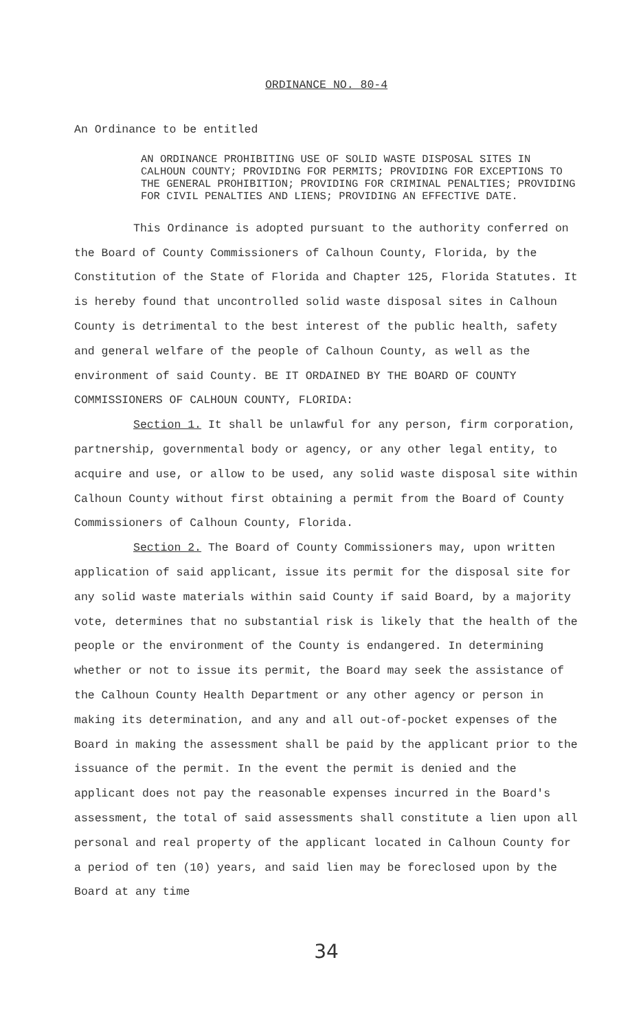ORDINANCE NO. 80-4
An Ordinance to be entitled
AN ORDINANCE PROHIBITING USE OF SOLID WASTE DISPOSAL SITES IN CALHOUN COUNTY; PROVIDING FOR PERMITS; PROVIDING FOR EXCEPTIONS TO THE GENERAL PROHIBITION; PROVIDING FOR CRIMINAL PENALTIES; PROVIDING FOR CIVIL PENALTIES AND LIENS; PROVIDING AN EFFECTIVE DATE.
This Ordinance is adopted pursuant to the authority conferred on the Board of County Commissioners of Calhoun County, Florida, by the Constitution of the State of Florida and Chapter 125, Florida Statutes. It is hereby found that uncontrolled solid waste disposal sites in Calhoun County is detrimental to the best interest of the public health, safety and general welfare of the people of Calhoun County, as well as the environment of said County. BE IT ORDAINED BY THE BOARD OF COUNTY COMMISSIONERS OF CALHOUN COUNTY, FLORIDA:
Section 1. It shall be unlawful for any person, firm corporation, partnership, governmental body or agency, or any other legal entity, to acquire and use, or allow to be used, any solid waste disposal site within Calhoun County without first obtaining a permit from the Board of County Commissioners of Calhoun County, Florida.
Section 2. The Board of County Commissioners may, upon written application of said applicant, issue its permit for the disposal site for any solid waste materials within said County if said Board, by a majority vote, determines that no substantial risk is likely that the health of the people or the environment of the County is endangered. In determining whether or not to issue its permit, the Board may seek the assistance of the Calhoun County Health Department or any other agency or person in making its determination, and any and all out-of-pocket expenses of the Board in making the assessment shall be paid by the applicant prior to the issuance of the permit. In the event the permit is denied and the applicant does not pay the reasonable expenses incurred in the Board's assessment, the total of said assessments shall constitute a lien upon all personal and real property of the applicant located in Calhoun County for a period of ten (10) years, and said lien may be foreclosed upon by the Board at any time
34